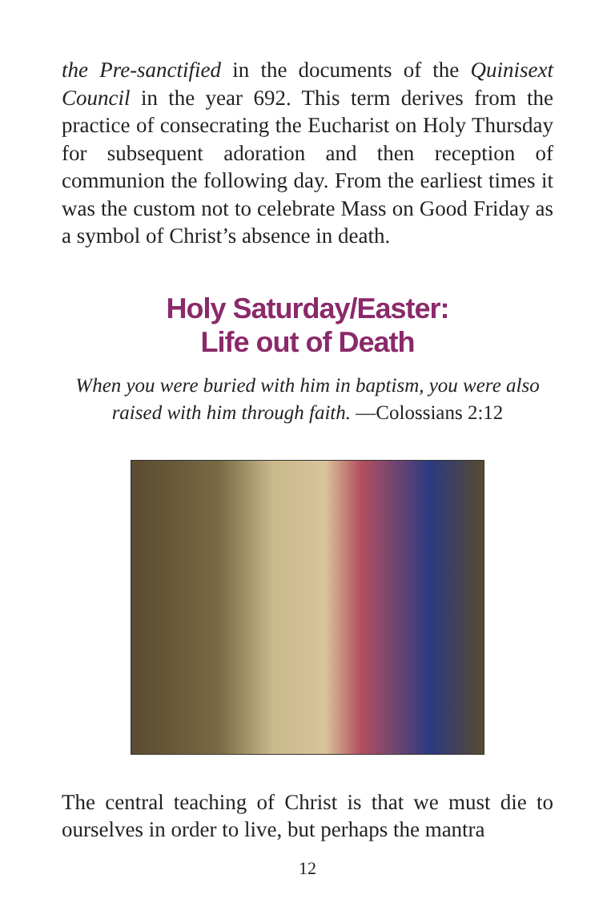the Pre-sanctified in the documents of the Quinisext Council in the year 692. This term derives from the practice of consecrating the Eucharist on Holy Thursday for subsequent adoration and then reception of communion the following day. From the earliest times it was the custom not to celebrate Mass on Good Friday as a symbol of Christ’s absence in death.
Holy Saturday/Easter:
Life out of Death
When you were buried with him in baptism, you were also raised with him through faith. —Colossians 2:12
The central teaching of Christ is that we must die to ourselves in order to live, but perhaps the mantra
12